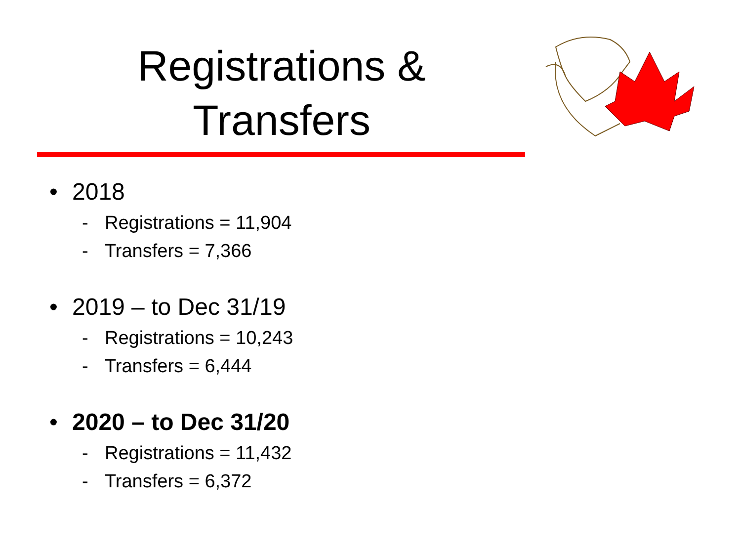Registrations &
Transfers
• 2018
- Registrations = 11,904
- Transfers = 7,366
• 2019 – to Dec 31/19
- Registrations = 10,243
- Transfers = 6,444
• 2020 – to Dec 31/20
- Registrations = 11,432
- Transfers = 6,372